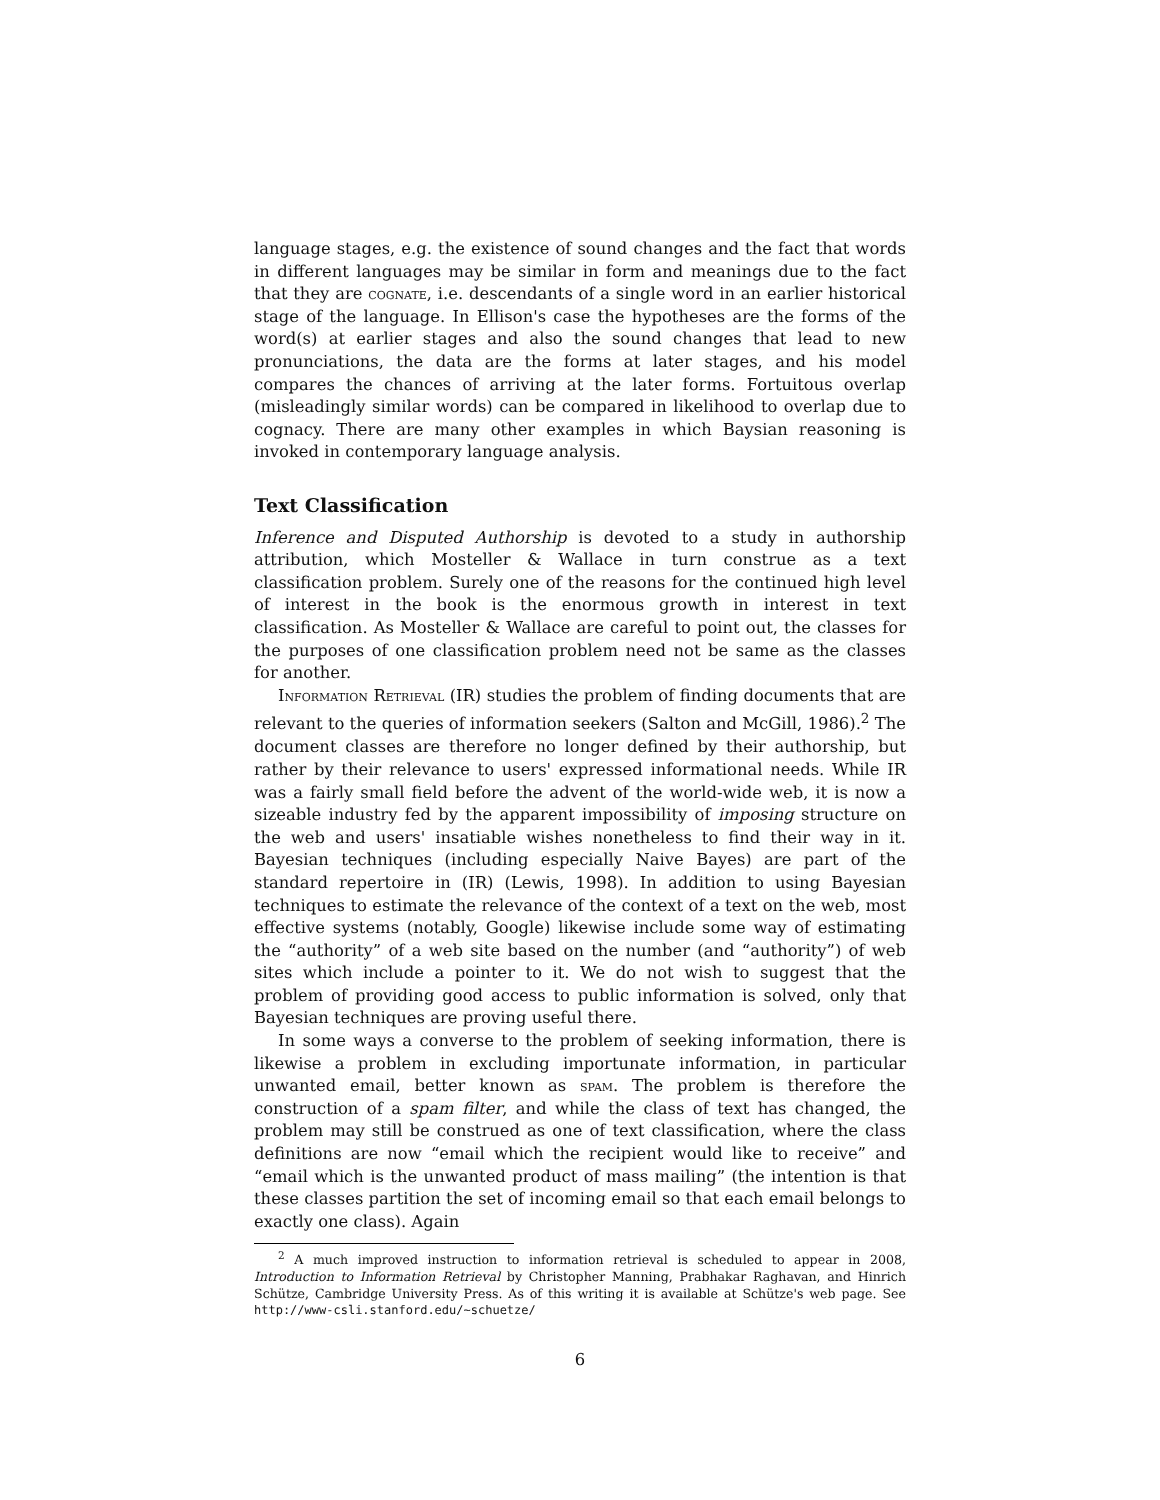language stages, e.g. the existence of sound changes and the fact that words in different languages may be similar in form and meanings due to the fact that they are cognate, i.e. descendants of a single word in an earlier historical stage of the language. In Ellison's case the hypotheses are the forms of the word(s) at earlier stages and also the sound changes that lead to new pronunciations, the data are the forms at later stages, and his model compares the chances of arriving at the later forms. Fortuitous overlap (misleadingly similar words) can be compared in likelihood to overlap due to cognacy. There are many other examples in which Baysian reasoning is invoked in contemporary language analysis.
Text Classification
Inference and Disputed Authorship is devoted to a study in authorship attribution, which Mosteller & Wallace in turn construe as a text classification problem. Surely one of the reasons for the continued high level of interest in the book is the enormous growth in interest in text classification. As Mosteller & Wallace are careful to point out, the classes for the purposes of one classification problem need not be same as the classes for another.
Information Retrieval (IR) studies the problem of finding documents that are relevant to the queries of information seekers (Salton and McGill, 1986).<sup>2</sup> The document classes are therefore no longer defined by their authorship, but rather by their relevance to users' expressed informational needs. While IR was a fairly small field before the advent of the world-wide web, it is now a sizeable industry fed by the apparent impossibility of imposing structure on the web and users' insatiable wishes nonetheless to find their way in it. Bayesian techniques (including especially Naive Bayes) are part of the standard repertoire in (IR) (Lewis, 1998). In addition to using Bayesian techniques to estimate the relevance of the context of a text on the web, most effective systems (notably, Google) likewise include some way of estimating the “authority” of a web site based on the number (and “authority”) of web sites which include a pointer to it. We do not wish to suggest that the problem of providing good access to public information is solved, only that Bayesian techniques are proving useful there.
In some ways a converse to the problem of seeking information, there is likewise a problem in excluding importunate information, in particular unwanted email, better known as spam. The problem is therefore the construction of a spam filter, and while the class of text has changed, the problem may still be construed as one of text classification, where the class definitions are now “email which the recipient would like to receive” and “email which is the unwanted product of mass mailing” (the intention is that these classes partition the set of incoming email so that each email belongs to exactly one class). Again
<sup>2</sup> A much improved instruction to information retrieval is scheduled to appear in 2008, Introduction to Information Retrieval by Christopher Manning, Prabhakar Raghavan, and Hinrich Schütze, Cambridge University Press. As of this writing it is available at Schütze's web page. See http://www-csli.stanford.edu/~schuetze/
6